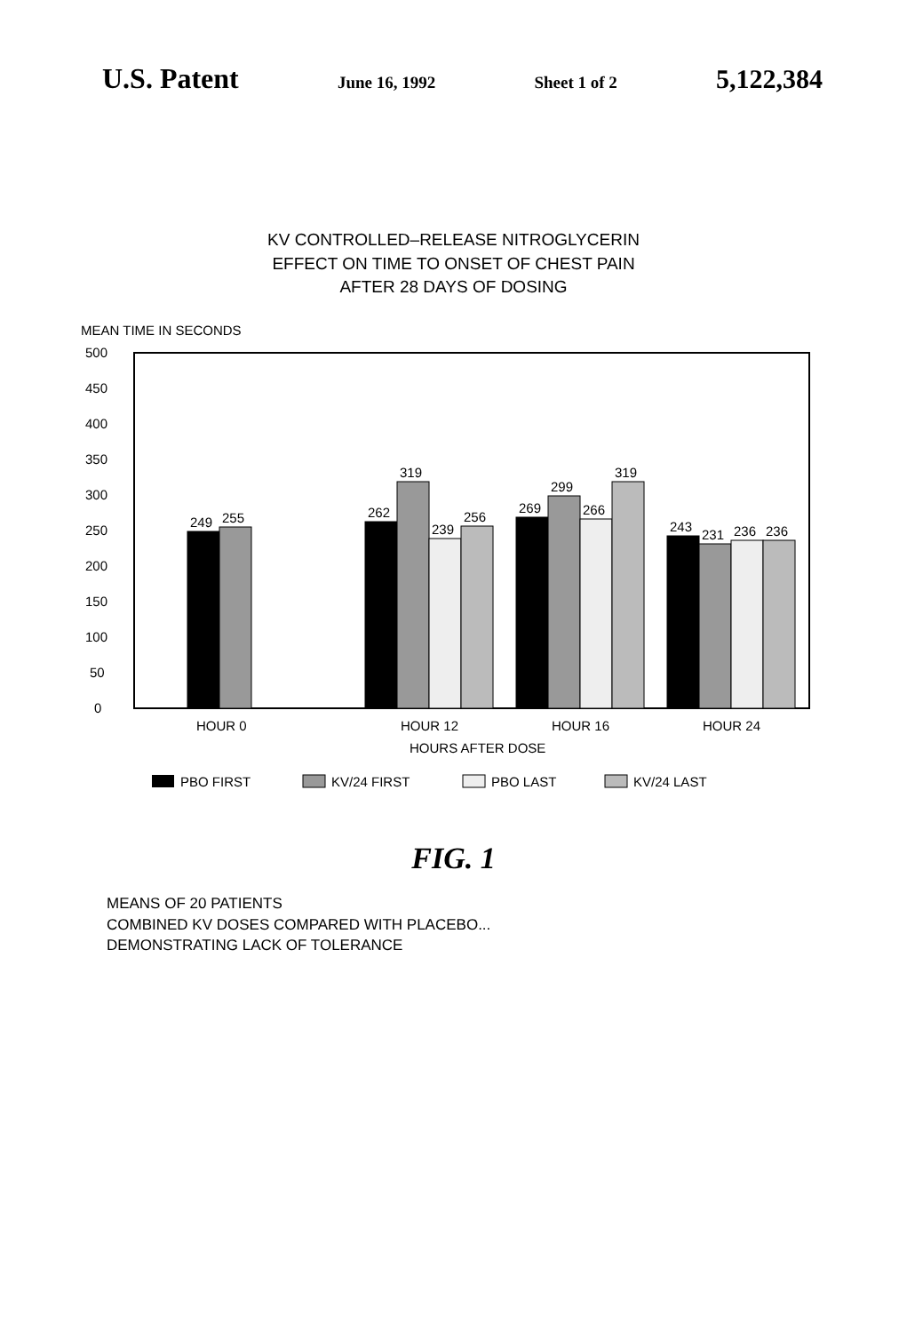U.S. Patent June 16, 1992 Sheet 1 of 2 5,122,384
KV CONTROLLED–RELEASE NITROGLYCERIN
EFFECT ON TIME TO ONSET OF CHEST PAIN
AFTER 28 DAYS OF DOSING
MEAN TIME IN SECONDS
0
50
100
150
200
250
300
350
400
450
500
249
255
262
319
239
256
269
299
266
319
243
231
236
236
HOUR 0
HOUR 12
HOUR 16
HOUR 24
HOURS AFTER DOSE
PBO FIRST
KV/24 FIRST
PBO LAST
KV/24 LAST
FIG. 1
MEANS OF 20 PATIENTS
COMBINED KV DOSES COMPARED WITH PLACEBO...
DEMONSTRATING LACK OF TOLERANCE